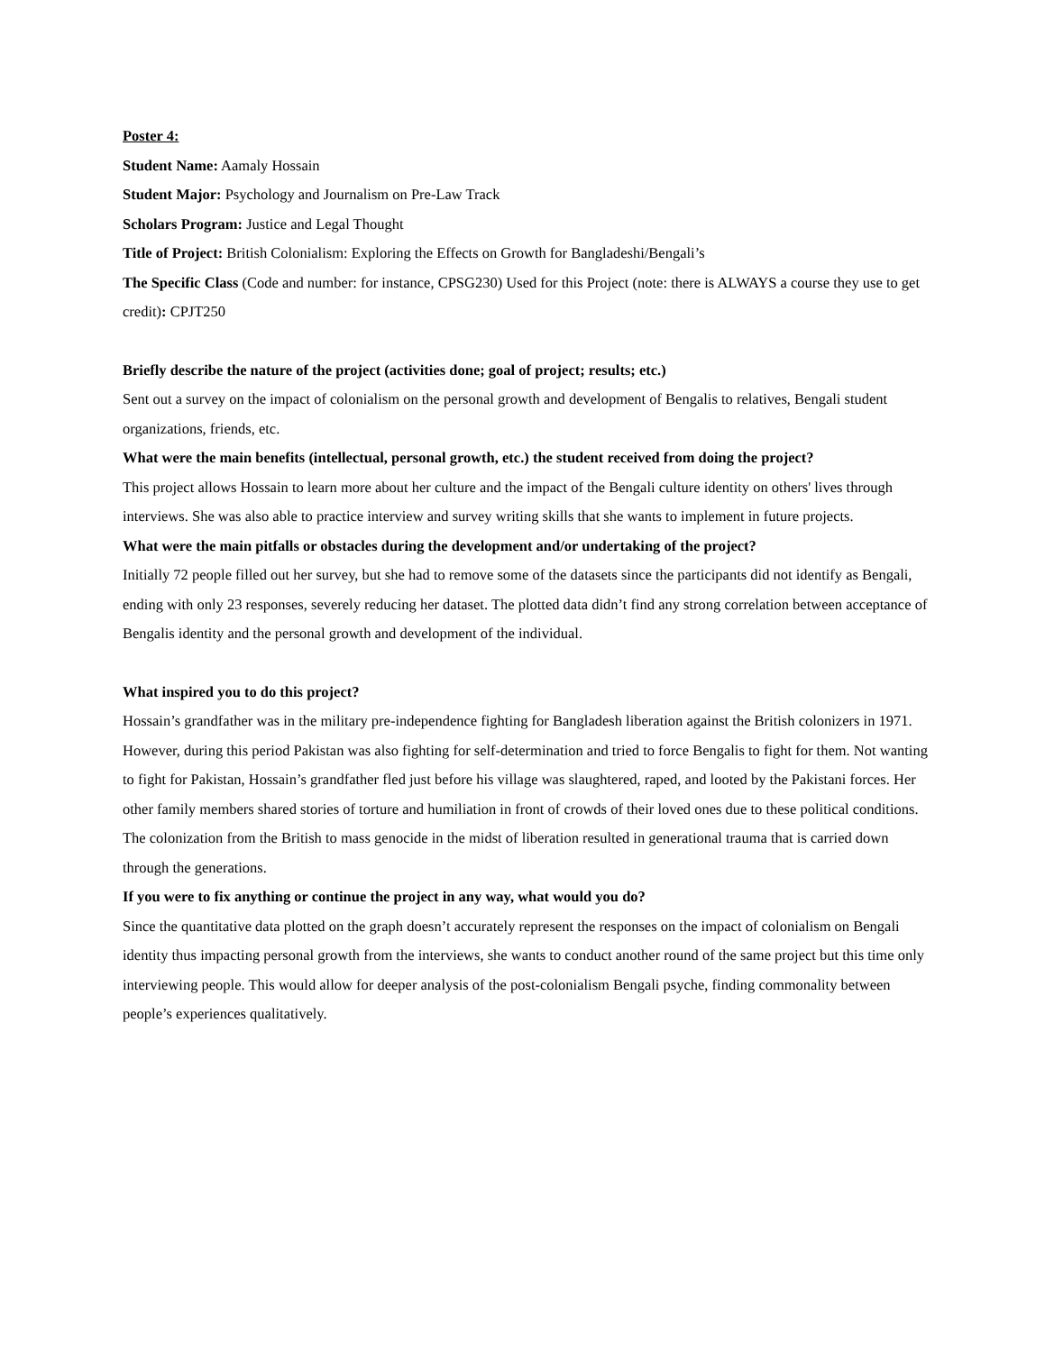Poster 4:
Student Name: Aamaly Hossain
Student Major: Psychology and Journalism on Pre-Law Track
Scholars Program: Justice and Legal Thought
Title of Project: British Colonialism: Exploring the Effects on Growth for Bangladeshi/Bengali’s
The Specific Class (Code and number: for instance, CPSG230) Used for this Project (note: there is ALWAYS a course they use to get credit): CPJT250
Briefly describe the nature of the project (activities done; goal of project; results; etc.)
Sent out a survey on the impact of colonialism on the personal growth and development of Bengalis to relatives, Bengali student organizations, friends, etc.
What were the main benefits (intellectual, personal growth, etc.) the student received from doing the project?
This project allows Hossain to learn more about her culture and the impact of the Bengali culture identity on others' lives through interviews. She was also able to practice interview and survey writing skills that she wants to implement in future projects.
What were the main pitfalls or obstacles during the development and/or undertaking of the project?
Initially 72 people filled out her survey, but she had to remove some of the datasets since the participants did not identify as Bengali, ending with only 23 responses, severely reducing her dataset. The plotted data didn’t find any strong correlation between acceptance of Bengalis identity and the personal growth and development of the individual.
What inspired you to do this project?
Hossain’s grandfather was in the military pre-independence fighting for Bangladesh liberation against the British colonizers in 1971. However, during this period Pakistan was also fighting for self-determination and tried to force Bengalis to fight for them. Not wanting to fight for Pakistan, Hossain’s grandfather fled just before his village was slaughtered, raped, and looted by the Pakistani forces. Her other family members shared stories of torture and humiliation in front of crowds of their loved ones due to these political conditions. The colonization from the British to mass genocide in the midst of liberation resulted in generational trauma that is carried down through the generations.
If you were to fix anything or continue the project in any way, what would you do?
Since the quantitative data plotted on the graph doesn’t accurately represent the responses on the impact of colonialism on Bengali identity thus impacting personal growth from the interviews, she wants to conduct another round of the same project but this time only interviewing people. This would allow for deeper analysis of the post-colonialism Bengali psyche, finding commonality between people’s experiences qualitatively.